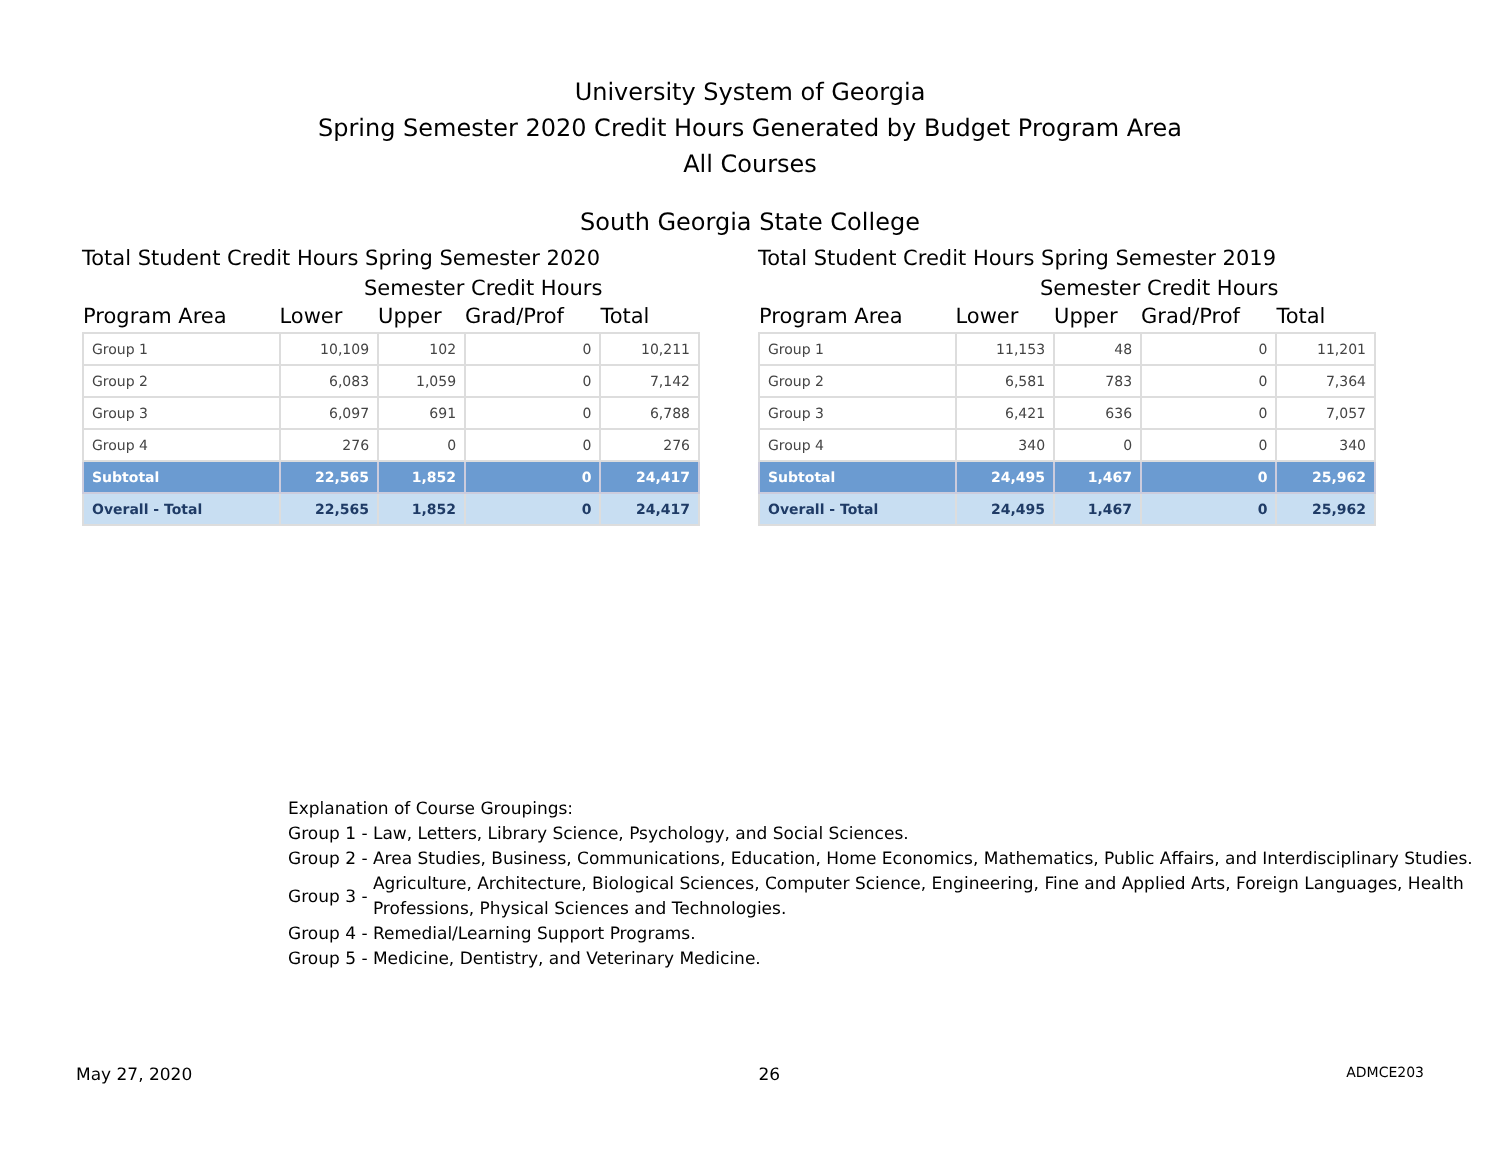University System of Georgia
Spring Semester 2020 Credit Hours Generated by Budget Program Area
All Courses
South Georgia State College
Total Student Credit Hours Spring Semester 2020
Semester Credit Hours
| Program Area | Lower | Upper | Grad/Prof | Total |
| --- | --- | --- | --- | --- |
| Group 1 | 10,109 | 102 | 0 | 10,211 |
| Group 2 | 6,083 | 1,059 | 0 | 7,142 |
| Group 3 | 6,097 | 691 | 0 | 6,788 |
| Group 4 | 276 | 0 | 0 | 276 |
| Subtotal | 22,565 | 1,852 | 0 | 24,417 |
| Overall - Total | 22,565 | 1,852 | 0 | 24,417 |
Total Student Credit Hours Spring Semester 2019
Semester Credit Hours
| Program Area | Lower | Upper | Grad/Prof | Total |
| --- | --- | --- | --- | --- |
| Group 1 | 11,153 | 48 | 0 | 11,201 |
| Group 2 | 6,581 | 783 | 0 | 7,364 |
| Group 3 | 6,421 | 636 | 0 | 7,057 |
| Group 4 | 340 | 0 | 0 | 340 |
| Subtotal | 24,495 | 1,467 | 0 | 25,962 |
| Overall - Total | 24,495 | 1,467 | 0 | 25,962 |
Explanation of Course Groupings:
| Group 1 - | Law, Letters, Library Science, Psychology, and Social Sciences. |
| Group 2 - | Area Studies, Business, Communications, Education, Home Economics, Mathematics, Public Affairs, and Interdisciplinary Studies. |
| Group 3 - | Agriculture, Architecture, Biological Sciences, Computer Science, Engineering, Fine and Applied Arts, Foreign Languages, Health Professions, Physical Sciences and Technologies. |
| Group 4 - | Remedial/Learning Support Programs. |
| Group 5 - | Medicine, Dentistry, and Veterinary Medicine. |
May 27, 2020 26 ADMCE203